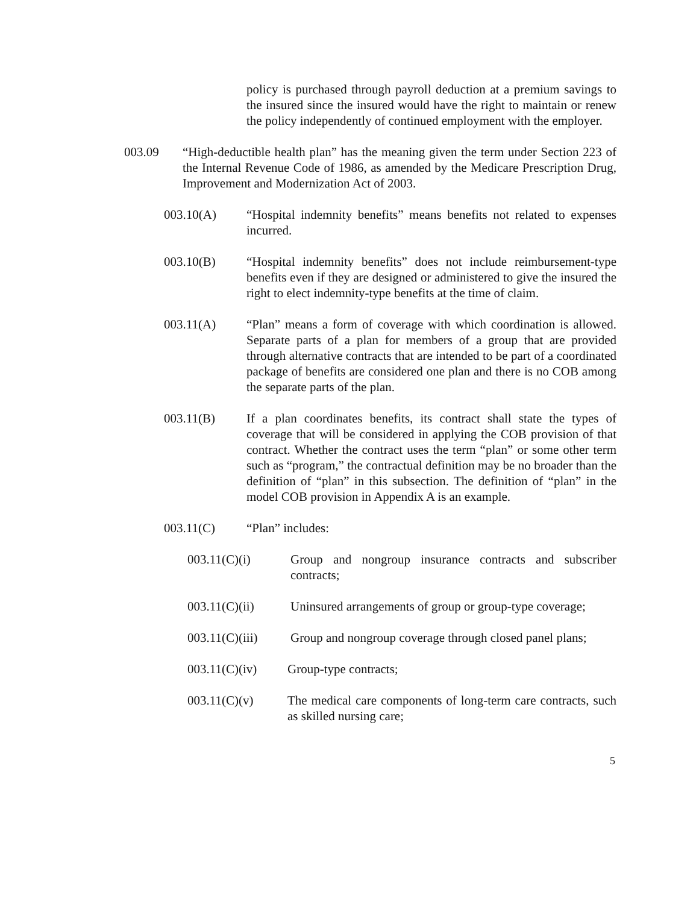policy is purchased through payroll deduction at a premium savings to the insured since the insured would have the right to maintain or renew the policy independently of continued employment with the employer.
003.09 “High-deductible health plan” has the meaning given the term under Section 223 of the Internal Revenue Code of 1986, as amended by the Medicare Prescription Drug, Improvement and Modernization Act of 2003.
003.10(A) “Hospital indemnity benefits” means benefits not related to expenses incurred.
003.10(B) “Hospital indemnity benefits” does not include reimbursement-type benefits even if they are designed or administered to give the insured the right to elect indemnity-type benefits at the time of claim.
003.11(A) “Plan” means a form of coverage with which coordination is allowed. Separate parts of a plan for members of a group that are provided through alternative contracts that are intended to be part of a coordinated package of benefits are considered one plan and there is no COB among the separate parts of the plan.
003.11(B) If a plan coordinates benefits, its contract shall state the types of coverage that will be considered in applying the COB provision of that contract. Whether the contract uses the term “plan” or some other term such as “program,” the contractual definition may be no broader than the definition of “plan” in this subsection. The definition of “plan” in the model COB provision in Appendix A is an example.
003.11(C) “Plan” includes:
003.11(C)(i) Group and nongroup insurance contracts and subscriber contracts;
003.11(C)(ii) Uninsured arrangements of group or group-type coverage;
003.11(C)(iii) Group and nongroup coverage through closed panel plans;
003.11(C)(iv) Group-type contracts;
003.11(C)(v) The medical care components of long-term care contracts, such as skilled nursing care;
5